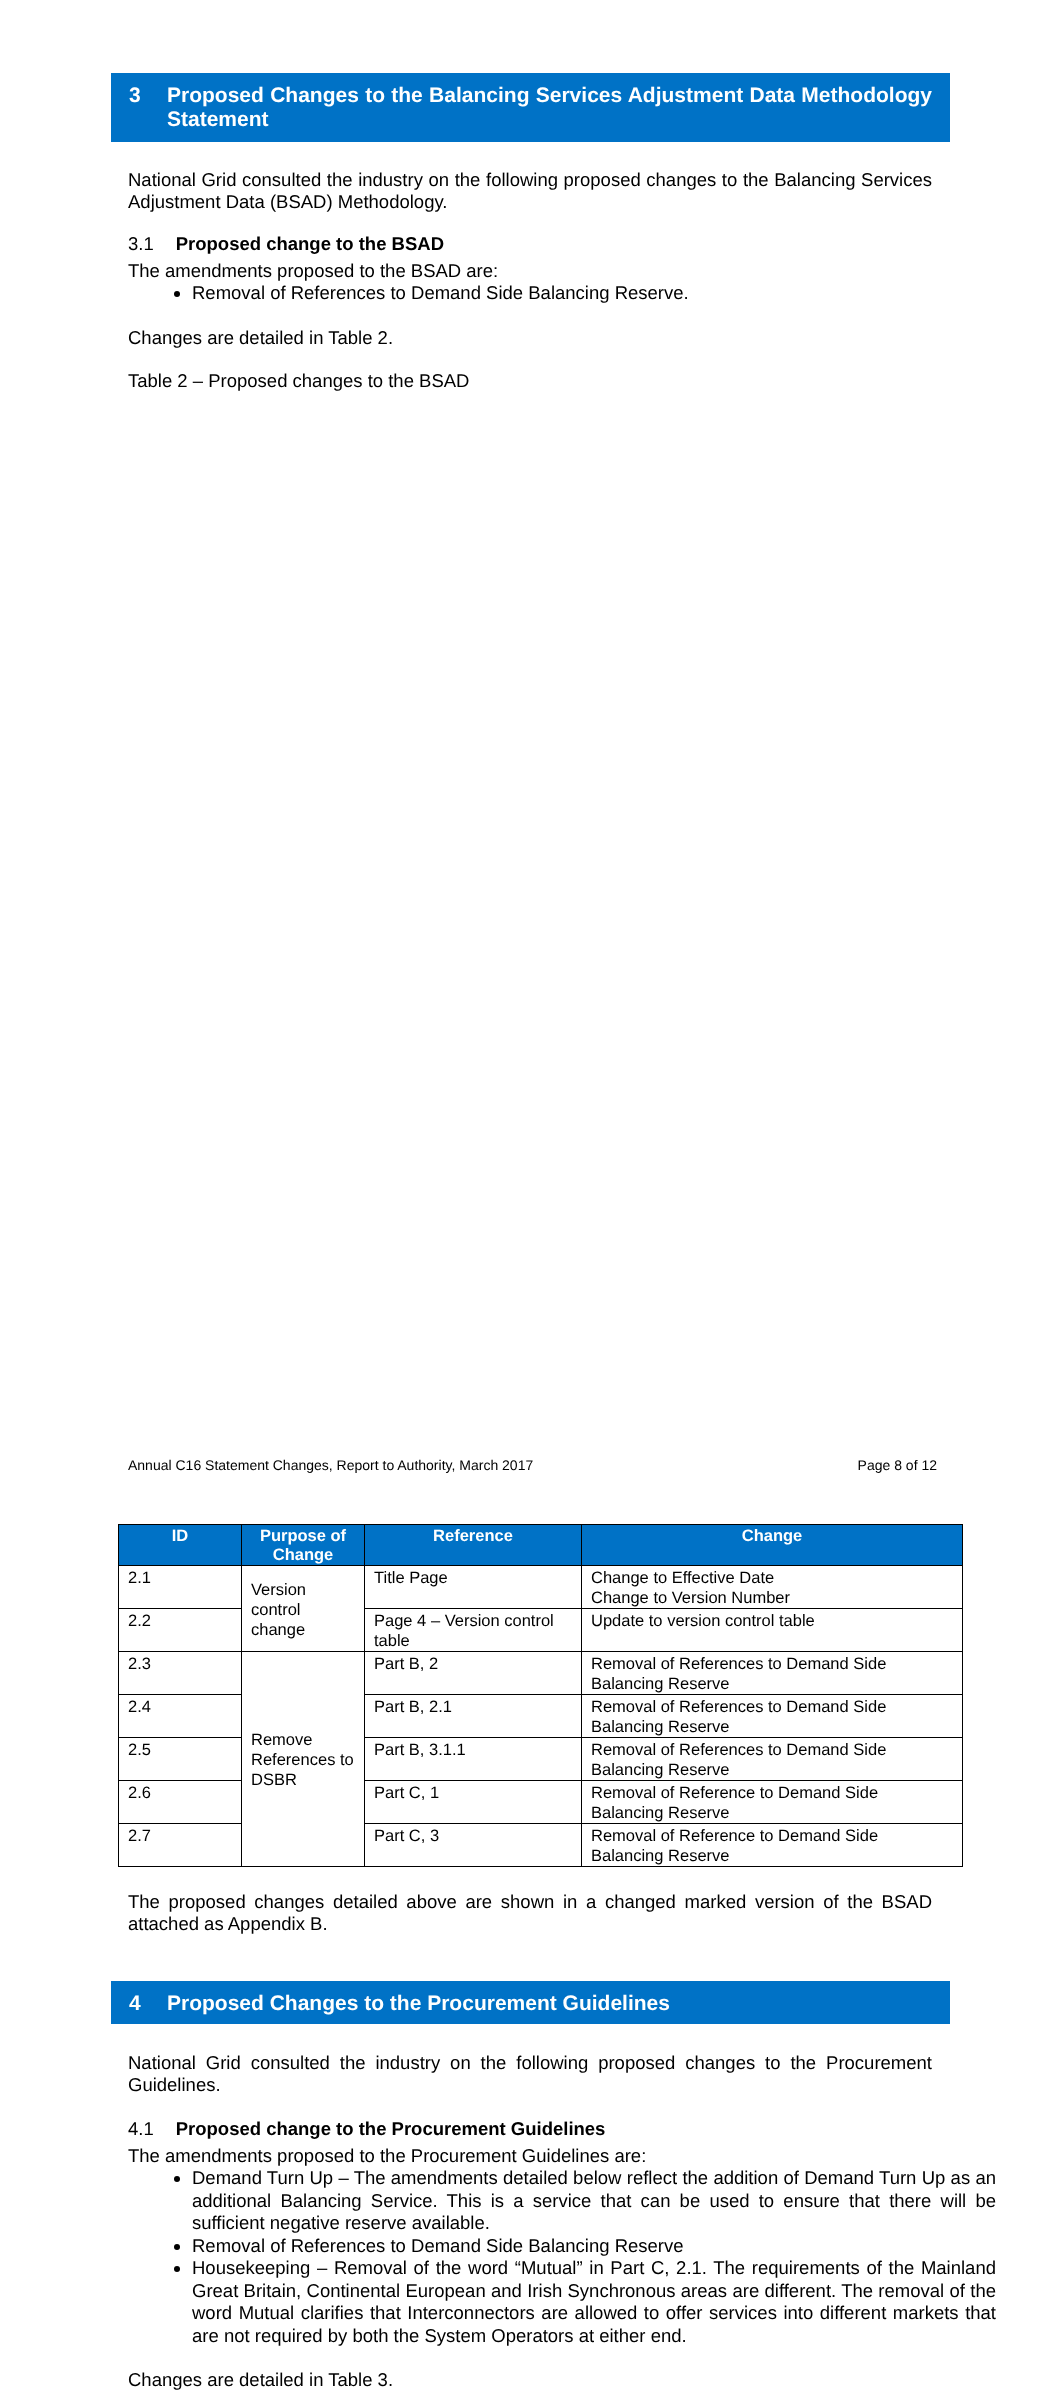3 Proposed Changes to the Balancing Services Adjustment Data Methodology Statement
National Grid consulted the industry on the following proposed changes to the Balancing Services Adjustment Data (BSAD) Methodology.
3.1 Proposed change to the BSAD
The amendments proposed to the BSAD are:
Removal of References to Demand Side Balancing Reserve.
Changes are detailed in Table 2.
Table 2 – Proposed changes to the BSAD
| ID | Purpose of Change | Reference | Change |
| --- | --- | --- | --- |
| 2.1 | Version control change | Title Page | Change to Effective Date Change to Version Number |
| 2.2 | | Page 4 – Version control table | Update to version control table |
| 2.3 | Remove References to DSBR | Part B, 2 | Removal of References to Demand Side Balancing Reserve |
| 2.4 | | Part B, 2.1 | Removal of References to Demand Side Balancing Reserve |
| 2.5 | | Part B, 3.1.1 | Removal of References to Demand Side Balancing Reserve |
| 2.6 | | Part C, 1 | Removal of Reference to Demand Side Balancing Reserve |
| 2.7 | | Part C, 3 | Removal of Reference to Demand Side Balancing Reserve |
The proposed changes detailed above are shown in a changed marked version of the BSAD attached as Appendix B.
4 Proposed Changes to the Procurement Guidelines
National Grid consulted the industry on the following proposed changes to the Procurement Guidelines.
4.1 Proposed change to the Procurement Guidelines
The amendments proposed to the Procurement Guidelines are:
Demand Turn Up – The amendments detailed below reflect the addition of Demand Turn Up as an additional Balancing Service. This is a service that can be used to ensure that there will be sufficient negative reserve available.
Removal of References to Demand Side Balancing Reserve
Housekeeping – Removal of the word “Mutual” in Part C, 2.1. The requirements of the Mainland Great Britain, Continental European and Irish Synchronous areas are different. The removal of the word Mutual clarifies that Interconnectors are allowed to offer services into different markets that are not required by both the System Operators at either end.
Changes are detailed in Table 3.
Annual C16 Statement Changes, Report to Authority, March 2017 Page 8 of 12